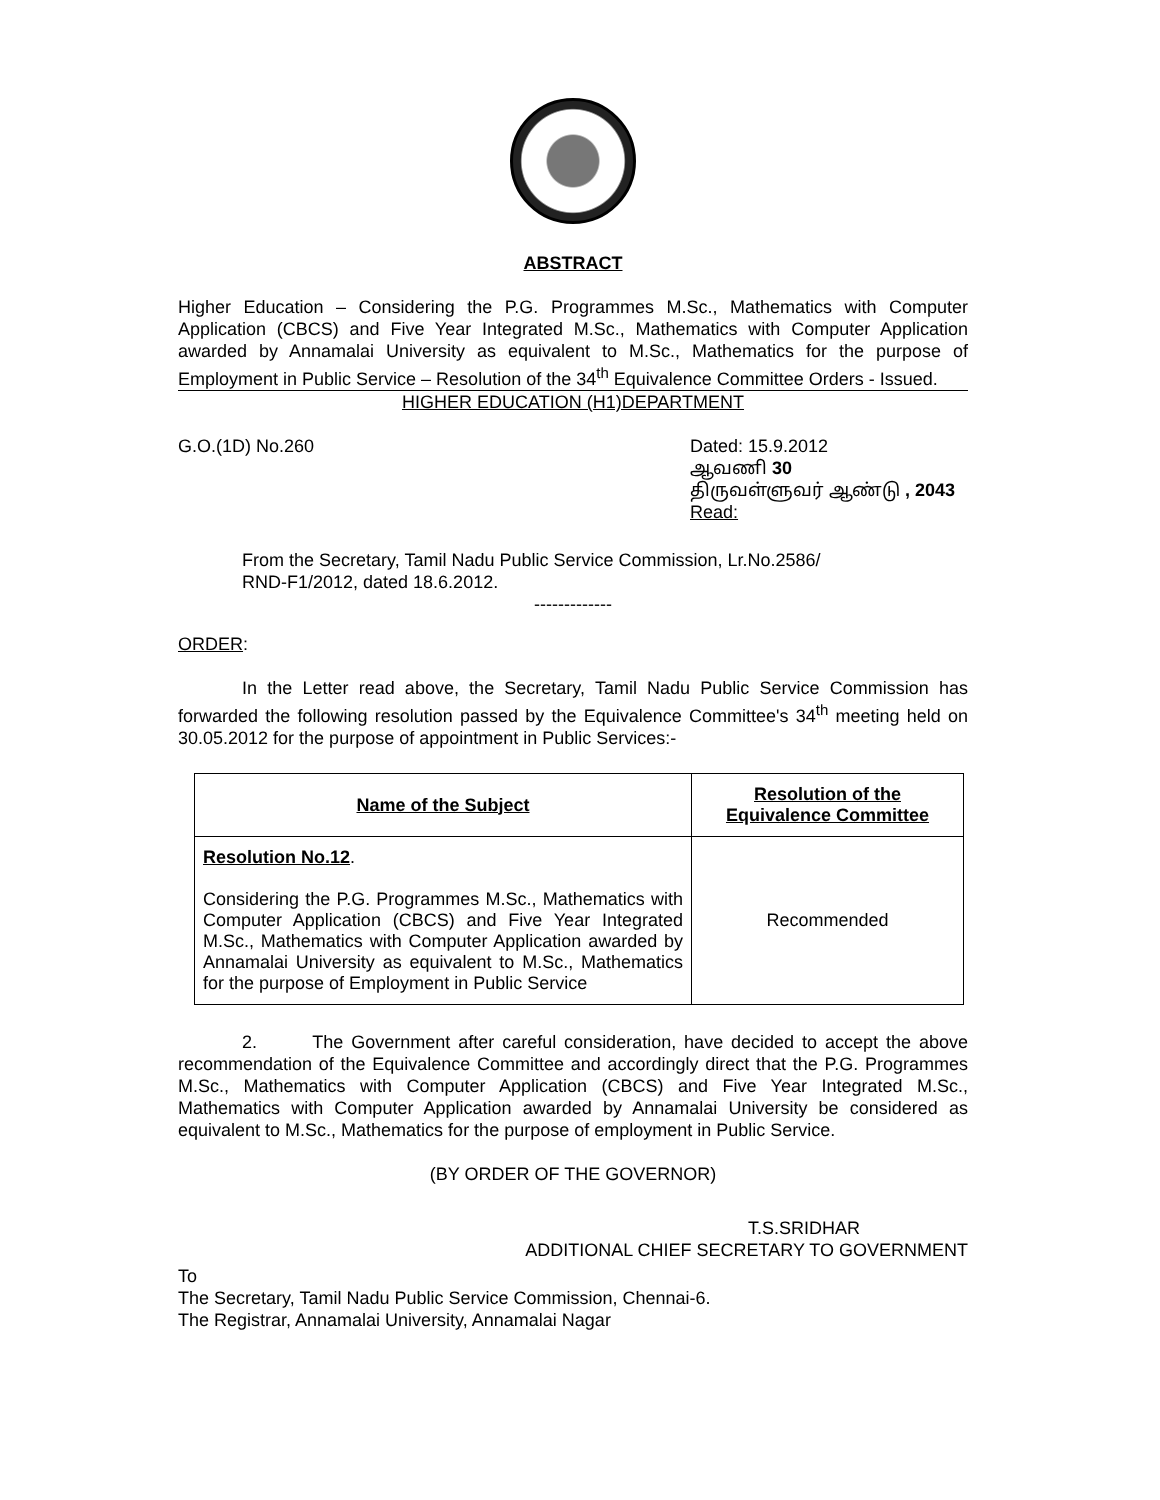ABSTRACT
Higher Education – Considering the P.G. Programmes M.Sc., Mathematics with Computer Application (CBCS) and Five Year Integrated M.Sc., Mathematics with Computer Application awarded by Annamalai University as equivalent to M.Sc., Mathematics for the purpose of Employment in Public Service – Resolution of the 34<sup>th</sup> Equivalence Committee Orders - Issued.
HIGHER EDUCATION (H1)DEPARTMENT
G.O.(1D) No.260 Dated: 15.9.2012
ஆவணி 30
திருவள்ளுவர் ஆண்டு , 2043
Read:
From the Secretary, Tamil Nadu Public Service Commission, Lr.No.2586/
RND-F1/2012, dated 18.6.2012.
-------------
ORDER:
In the Letter read above, the Secretary, Tamil Nadu Public Service Commission has forwarded the following resolution passed by the Equivalence Committee's 34<sup>th</sup> meeting held on 30.05.2012 for the purpose of appointment in Public Services:-
| Name of the Subject | Resolution of the Equivalence Committee |
| --- | --- |
| Resolution No.12 . Considering the P.G. Programmes M.Sc., Mathematics with Computer Application (CBCS) and Five Year Integrated M.Sc., Mathematics with Computer Application awarded by Annamalai University as equivalent to M.Sc., Mathematics for the purpose of Employment in Public Service | Recommended |
2. The Government after careful consideration, have decided to accept the above recommendation of the Equivalence Committee and accordingly direct that the P.G. Programmes M.Sc., Mathematics with Computer Application (CBCS) and Five Year Integrated M.Sc., Mathematics with Computer Application awarded by Annamalai University be considered as equivalent to M.Sc., Mathematics for the purpose of employment in Public Service.
(BY ORDER OF THE GOVERNOR)
T.S.SRIDHAR
ADDITIONAL CHIEF SECRETARY TO GOVERNMENT
To
The Secretary, Tamil Nadu Public Service Commission, Chennai-6.
The Registrar, Annamalai University, Annamalai Nagar